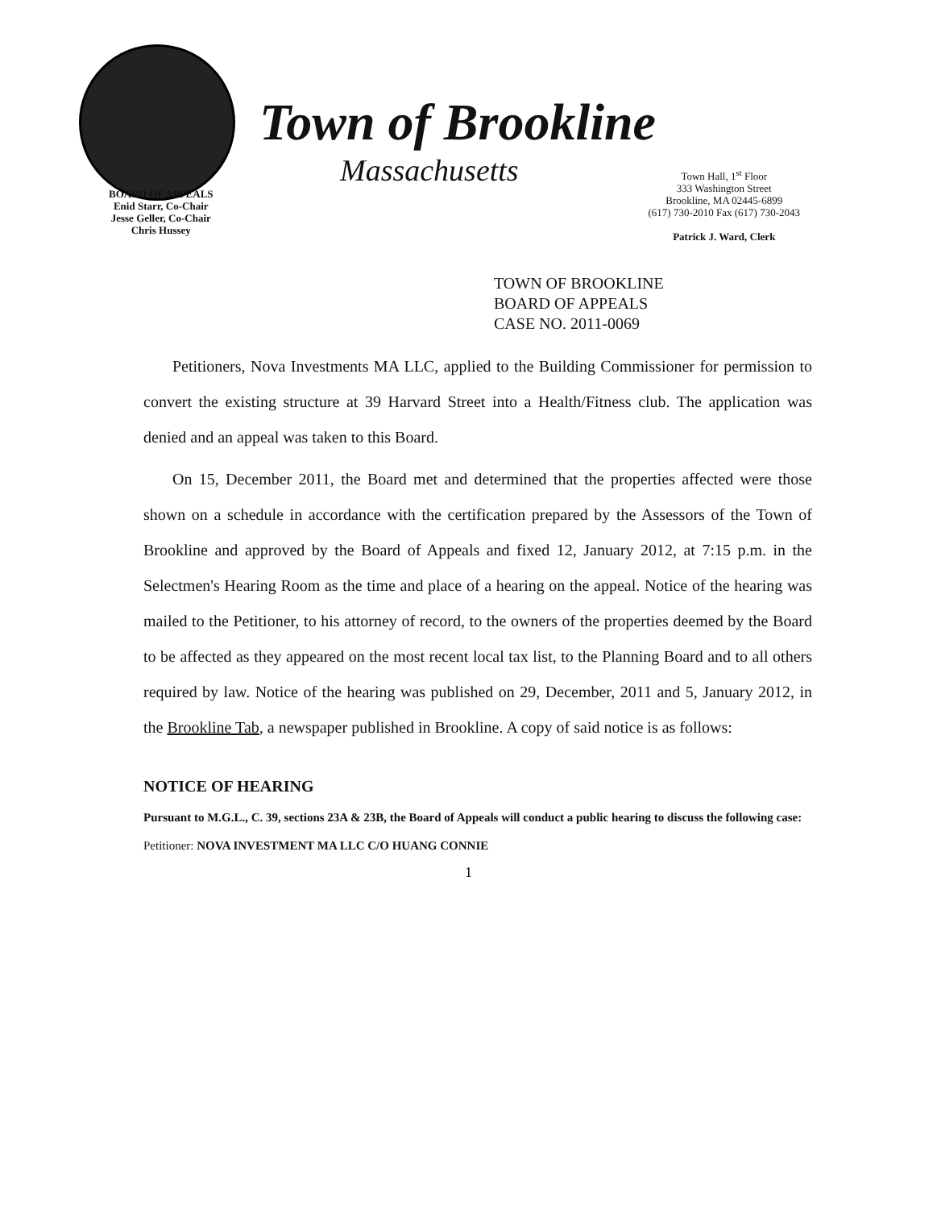Town of Brookline
Massachusetts
BOARD OF APPEALS
Enid Starr, Co-Chair
Jesse Geller, Co-Chair
Chris Hussey
Town Hall, 1<sup>st</sup> Floor
333 Washington Street
Brookline, MA 02445-6899
(617) 730-2010 Fax (617) 730-2043
Patrick J. Ward, Clerk
TOWN OF BROOKLINE
BOARD OF APPEALS
CASE NO. 2011-0069
Petitioners, Nova Investments MA LLC, applied to the Building Commissioner for permission to convert the existing structure at 39 Harvard Street into a Health/Fitness club. The application was denied and an appeal was taken to this Board.
On 15, December 2011, the Board met and determined that the properties affected were those shown on a schedule in accordance with the certification prepared by the Assessors of the Town of Brookline and approved by the Board of Appeals and fixed 12, January 2012, at 7:15 p.m. in the Selectmen's Hearing Room as the time and place of a hearing on the appeal. Notice of the hearing was mailed to the Petitioner, to his attorney of record, to the owners of the properties deemed by the Board to be affected as they appeared on the most recent local tax list, to the Planning Board and to all others required by law. Notice of the hearing was published on 29, December, 2011 and 5, January 2012, in the Brookline Tab, a newspaper published in Brookline. A copy of said notice is as follows:
NOTICE OF HEARING
Pursuant to M.G.L., C. 39, sections 23A & 23B, the Board of Appeals will conduct a public hearing to discuss the following case:
Petitioner: NOVA INVESTMENT MA LLC C/O HUANG CONNIE
1